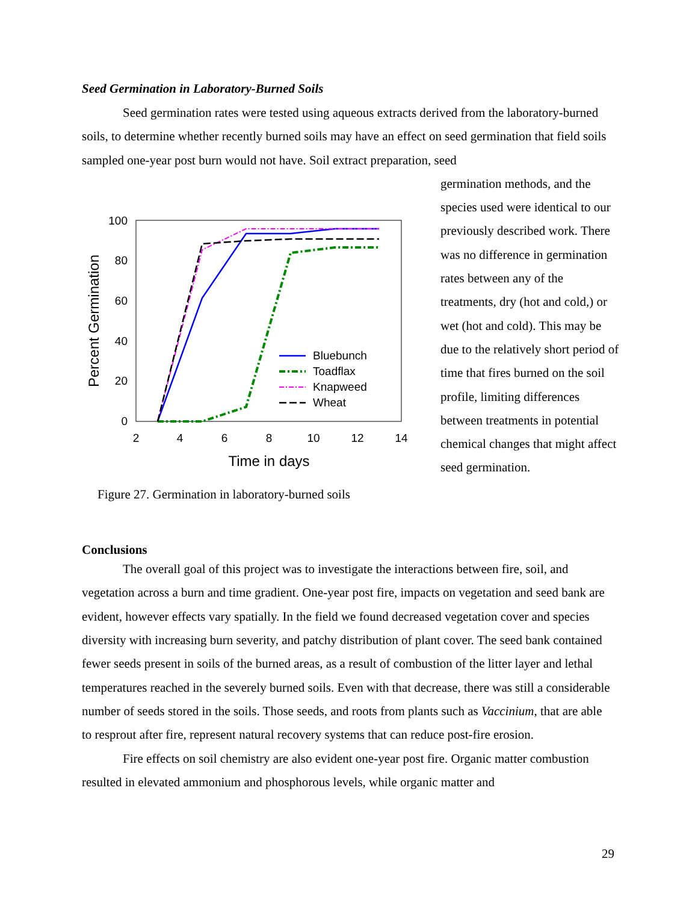Seed Germination in Laboratory-Burned Soils
Seed germination rates were tested using aqueous extracts derived from the laboratory-burned soils, to determine whether recently burned soils may have an effect on seed germination that field soils sampled one-year post burn would not have. Soil extract preparation, seed
100
80
60
40
20
0
2
4
6
8
10
12
14
Time in days
Percent Germination
Bluebunch
Toadflax
Knapweed
Wheat
Figure 27. Germination in laboratory-burned soils
germination methods, and the species used were identical to our previously described work. There was no difference in germination rates between any of the treatments, dry (hot and cold,) or wet (hot and cold). This may be due to the relatively short period of time that fires burned on the soil profile, limiting differences between treatments in potential chemical changes that might affect seed germination.
Conclusions
The overall goal of this project was to investigate the interactions between fire, soil, and vegetation across a burn and time gradient. One-year post fire, impacts on vegetation and seed bank are evident, however effects vary spatially. In the field we found decreased vegetation cover and species diversity with increasing burn severity, and patchy distribution of plant cover. The seed bank contained fewer seeds present in soils of the burned areas, as a result of combustion of the litter layer and lethal temperatures reached in the severely burned soils. Even with that decrease, there was still a considerable number of seeds stored in the soils. Those seeds, and roots from plants such as Vaccinium, that are able to resprout after fire, represent natural recovery systems that can reduce post-fire erosion.
Fire effects on soil chemistry are also evident one-year post fire. Organic matter combustion resulted in elevated ammonium and phosphorous levels, while organic matter and
29